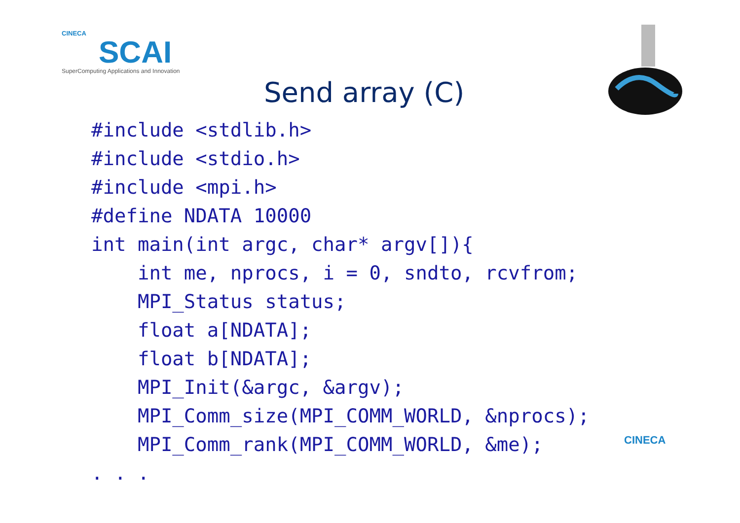CINECA
SCAI
SuperComputing Applications and Innovation
Send array (C)
#include <stdlib.h>
#include <stdio.h>
#include <mpi.h>
#define NDATA 10000
int main(int argc, char* argv[]){
    int me, nprocs, i = 0, sndto, rcvfrom;
    MPI_Status status;
    float a[NDATA];
    float b[NDATA];
    MPI_Init(&argc, &argv);
    MPI_Comm_size(MPI_COMM_WORLD, &nprocs);
    MPI_Comm_rank(MPI_COMM_WORLD, &me);
. . .
CINECA